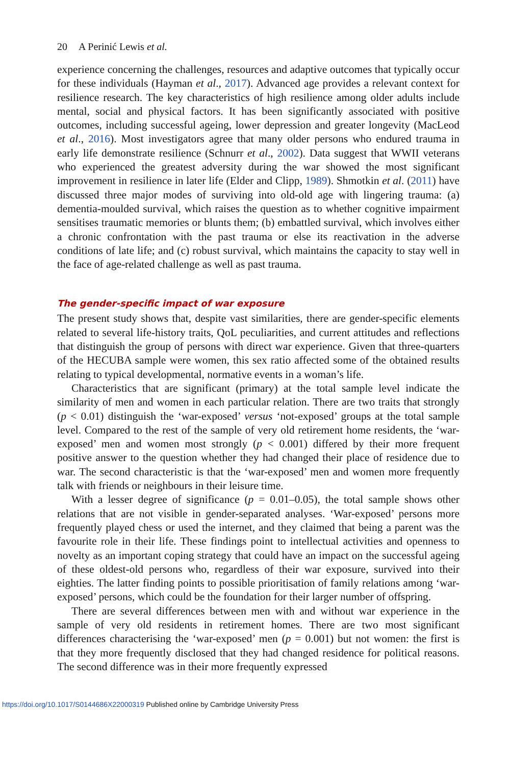20 A Perinić Lewis et al.
experience concerning the challenges, resources and adaptive outcomes that typically occur for these individuals (Hayman et al., 2017). Advanced age provides a relevant context for resilience research. The key characteristics of high resilience among older adults include mental, social and physical factors. It has been significantly associated with positive outcomes, including successful ageing, lower depression and greater longevity (MacLeod et al., 2016). Most investigators agree that many older persons who endured trauma in early life demonstrate resilience (Schnurr et al., 2002). Data suggest that WWII veterans who experienced the greatest adversity during the war showed the most significant improvement in resilience in later life (Elder and Clipp, 1989). Shmotkin et al. (2011) have discussed three major modes of surviving into old-old age with lingering trauma: (a) dementia-moulded survival, which raises the question as to whether cognitive impairment sensitises traumatic memories or blunts them; (b) embattled survival, which involves either a chronic confrontation with the past trauma or else its reactivation in the adverse conditions of late life; and (c) robust survival, which maintains the capacity to stay well in the face of age-related challenge as well as past trauma.
The gender-specific impact of war exposure
The present study shows that, despite vast similarities, there are gender-specific elements related to several life-history traits, QoL peculiarities, and current attitudes and reflections that distinguish the group of persons with direct war experience. Given that three-quarters of the HECUBA sample were women, this sex ratio affected some of the obtained results relating to typical developmental, normative events in a woman’s life.
Characteristics that are significant (primary) at the total sample level indicate the similarity of men and women in each particular relation. There are two traits that strongly (p < 0.01) distinguish the ‘war-exposed’ versus ‘not-exposed’ groups at the total sample level. Compared to the rest of the sample of very old retirement home residents, the ‘war-exposed’ men and women most strongly (p < 0.001) differed by their more frequent positive answer to the question whether they had changed their place of residence due to war. The second characteristic is that the ‘war-exposed’ men and women more frequently talk with friends or neighbours in their leisure time.
With a lesser degree of significance (p = 0.01–0.05), the total sample shows other relations that are not visible in gender-separated analyses. ‘War-exposed’ persons more frequently played chess or used the internet, and they claimed that being a parent was the favourite role in their life. These findings point to intellectual activities and openness to novelty as an important coping strategy that could have an impact on the successful ageing of these oldest-old persons who, regardless of their war exposure, survived into their eighties. The latter finding points to possible prioritisation of family relations among ‘war-exposed’ persons, which could be the foundation for their larger number of offspring.
There are several differences between men with and without war experience in the sample of very old residents in retirement homes. There are two most significant differences characterising the ‘war-exposed’ men (p = 0.001) but not women: the first is that they more frequently disclosed that they had changed residence for political reasons. The second difference was in their more frequently expressed
https://doi.org/10.1017/S0144686X22000319 Published online by Cambridge University Press